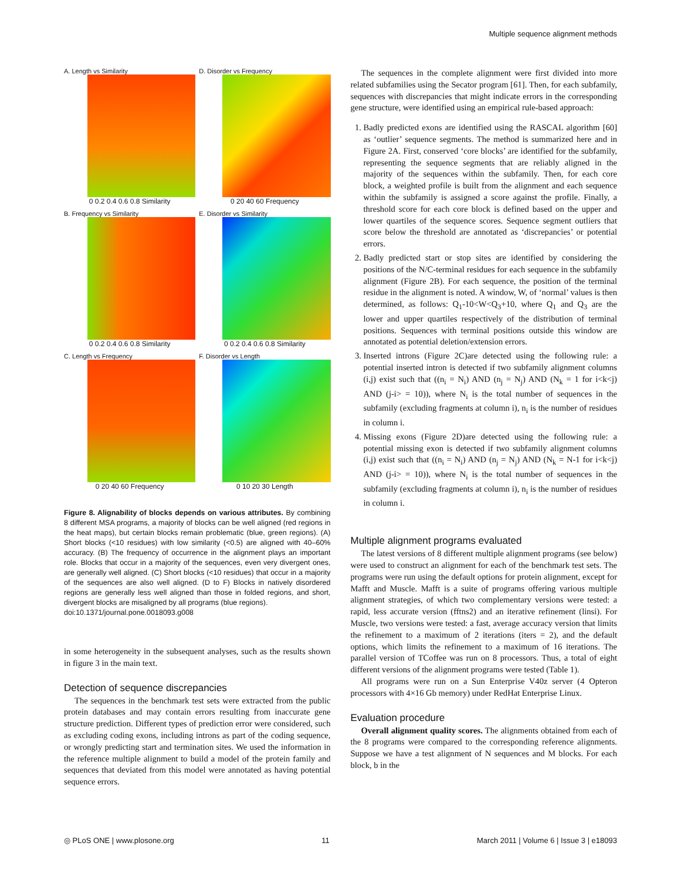Multiple sequence alignment methods
A. Length vs Similarity
0 0.2 0.4 0.6 0.8 Similarity
D. Disorder vs Frequency
0 20 40 60 Frequency
B. Frequency vs Similarity
0 0.2 0.4 0.6 0.8 Similarity
E. Disorder vs Similarity
0 0.2 0.4 0.6 0.8 Similarity
C. Length vs Frequency
0 20 40 60 Frequency
F. Disorder vs Length
0 10 20 30 Length
Figure 8. Alignability of blocks depends on various attributes. By combining 8 different MSA programs, a majority of blocks can be well aligned (red regions in the heat maps), but certain blocks remain problematic (blue, green regions). (A) Short blocks (<10 residues) with low similarity (<0.5) are aligned with 40–60% accuracy. (B) The frequency of occurrence in the alignment plays an important role. Blocks that occur in a majority of the sequences, even very divergent ones, are generally well aligned. (C) Short blocks (<10 residues) that occur in a majority of the sequences are also well aligned. (D to F) Blocks in natively disordered regions are generally less well aligned than those in folded regions, and short, divergent blocks are misaligned by all programs (blue regions).
doi:10.1371/journal.pone.0018093.g008
in some heterogeneity in the subsequent analyses, such as the results shown in figure 3 in the main text.
Detection of sequence discrepancies
The sequences in the benchmark test sets were extracted from the public protein databases and may contain errors resulting from inaccurate gene structure prediction. Different types of prediction error were considered, such as excluding coding exons, including introns as part of the coding sequence, or wrongly predicting start and termination sites. We used the information in the reference multiple alignment to build a model of the protein family and sequences that deviated from this model were annotated as having potential sequence errors.
The sequences in the complete alignment were first divided into more related subfamilies using the Secator program [61]. Then, for each subfamily, sequences with discrepancies that might indicate errors in the corresponding gene structure, were identified using an empirical rule-based approach:
1. Badly predicted exons are identified using the RASCAL algorithm [60] as ‘outlier’ sequence segments. The method is summarized here and in Figure 2A. First, conserved ‘core blocks’ are identified for the subfamily, representing the sequence segments that are reliably aligned in the majority of the sequences within the subfamily. Then, for each core block, a weighted profile is built from the alignment and each sequence within the subfamily is assigned a score against the profile. Finally, a threshold score for each core block is defined based on the upper and lower quartiles of the sequence scores. Sequence segment outliers that score below the threshold are annotated as ‘discrepancies’ or potential errors.
2. Badly predicted start or stop sites are identified by considering the positions of the N/C-terminal residues for each sequence in the subfamily alignment (Figure 2B). For each sequence, the position of the terminal residue in the alignment is noted. A window, W, of ‘normal’ values is then determined, as follows: Q<sub>1</sub>-10<W<Q<sub>3</sub>+10, where Q<sub>1</sub> and Q<sub>3</sub> are the lower and upper quartiles respectively of the distribution of terminal positions. Sequences with terminal positions outside this window are annotated as potential deletion/extension errors.
3. Inserted introns (Figure 2C)are detected using the following rule: a potential inserted intron is detected if two subfamily alignment columns (i,j) exist such that ((n<sub>i</sub> = N<sub>i</sub>) AND (n<sub>j</sub> = N<sub>j</sub>) AND (N<sub>k</sub> = 1 for i<k<j) AND (j-i> = 10)), where N<sub>i</sub> is the total number of sequences in the subfamily (excluding fragments at column i), n<sub>i</sub> is the number of residues in column i.
4. Missing exons (Figure 2D)are detected using the following rule: a potential missing exon is detected if two subfamily alignment columns (i,j) exist such that ((n<sub>i</sub> = N<sub>i</sub>) AND (n<sub>j</sub> = N<sub>j</sub>) AND (N<sub>k</sub> = N-1 for i<k<j) AND (j-i> = 10)), where N<sub>i</sub> is the total number of sequences in the subfamily (excluding fragments at column i), n<sub>i</sub> is the number of residues in column i.
Multiple alignment programs evaluated
The latest versions of 8 different multiple alignment programs (see below) were used to construct an alignment for each of the benchmark test sets. The programs were run using the default options for protein alignment, except for Mafft and Muscle. Mafft is a suite of programs offering various multiple alignment strategies, of which two complementary versions were tested: a rapid, less accurate version (fftns2) and an iterative refinement (linsi). For Muscle, two versions were tested: a fast, average accuracy version that limits the refinement to a maximum of 2 iterations (iters = 2), and the default options, which limits the refinement to a maximum of 16 iterations. The parallel version of TCoffee was run on 8 processors. Thus, a total of eight different versions of the alignment programs were tested (Table 1).
All programs were run on a Sun Enterprise V40z server (4 Opteron processors with 4×16 Gb memory) under RedHat Enterprise Linux.
Evaluation procedure
Overall alignment quality scores. The alignments obtained from each of the 8 programs were compared to the corresponding reference alignments. Suppose we have a test alignment of N sequences and M blocks. For each block, b in the
◎ PLoS ONE | www.plosone.org 11 March 2011 | Volume 6 | Issue 3 | e18093